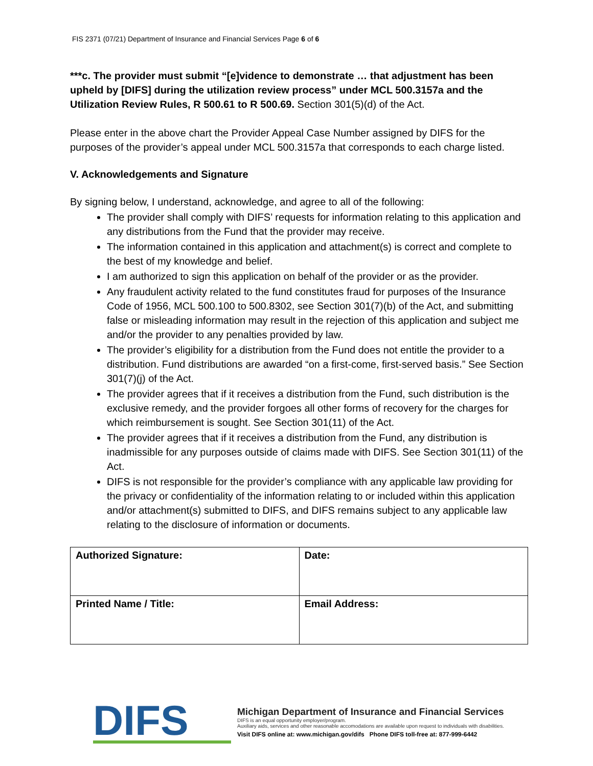FIS 2371 (07/21) Department of Insurance and Financial Services Page 6 of 6
***c. The provider must submit “[e]vidence to demonstrate … that adjustment has been upheld by [DIFS] during the utilization review process” under MCL 500.3157a and the Utilization Review Rules, R 500.61 to R 500.69. Section 301(5)(d) of the Act.
Please enter in the above chart the Provider Appeal Case Number assigned by DIFS for the purposes of the provider’s appeal under MCL 500.3157a that corresponds to each charge listed.
V. Acknowledgements and Signature
By signing below, I understand, acknowledge, and agree to all of the following:
The provider shall comply with DIFS’ requests for information relating to this application and any distributions from the Fund that the provider may receive.
The information contained in this application and attachment(s) is correct and complete to the best of my knowledge and belief.
I am authorized to sign this application on behalf of the provider or as the provider.
Any fraudulent activity related to the fund constitutes fraud for purposes of the Insurance Code of 1956, MCL 500.100 to 500.8302, see Section 301(7)(b) of the Act, and submitting false or misleading information may result in the rejection of this application and subject me and/or the provider to any penalties provided by law.
The provider’s eligibility for a distribution from the Fund does not entitle the provider to a distribution. Fund distributions are awarded “on a first-come, first-served basis.” See Section 301(7)(j) of the Act.
The provider agrees that if it receives a distribution from the Fund, such distribution is the exclusive remedy, and the provider forgoes all other forms of recovery for the charges for which reimbursement is sought. See Section 301(11) of the Act.
The provider agrees that if it receives a distribution from the Fund, any distribution is inadmissible for any purposes outside of claims made with DIFS. See Section 301(11) of the Act.
DIFS is not responsible for the provider’s compliance with any applicable law providing for the privacy or confidentiality of the information relating to or included within this application and/or attachment(s) submitted to DIFS, and DIFS remains subject to any applicable law relating to the disclosure of information or documents.
| Authorized Signature: | Date: |
| Printed Name / Title: | Email Address: |
DIFS
Michigan Department of Insurance and Financial Services
DIFS is an equal opportunity employer/program.
Auxiliary aids, services and other reasonable accomodations are available upon request to individuals with disabilities.
Visit DIFS online at: www.michigan.gov/difs Phone DIFS toll-free at: 877-999-6442